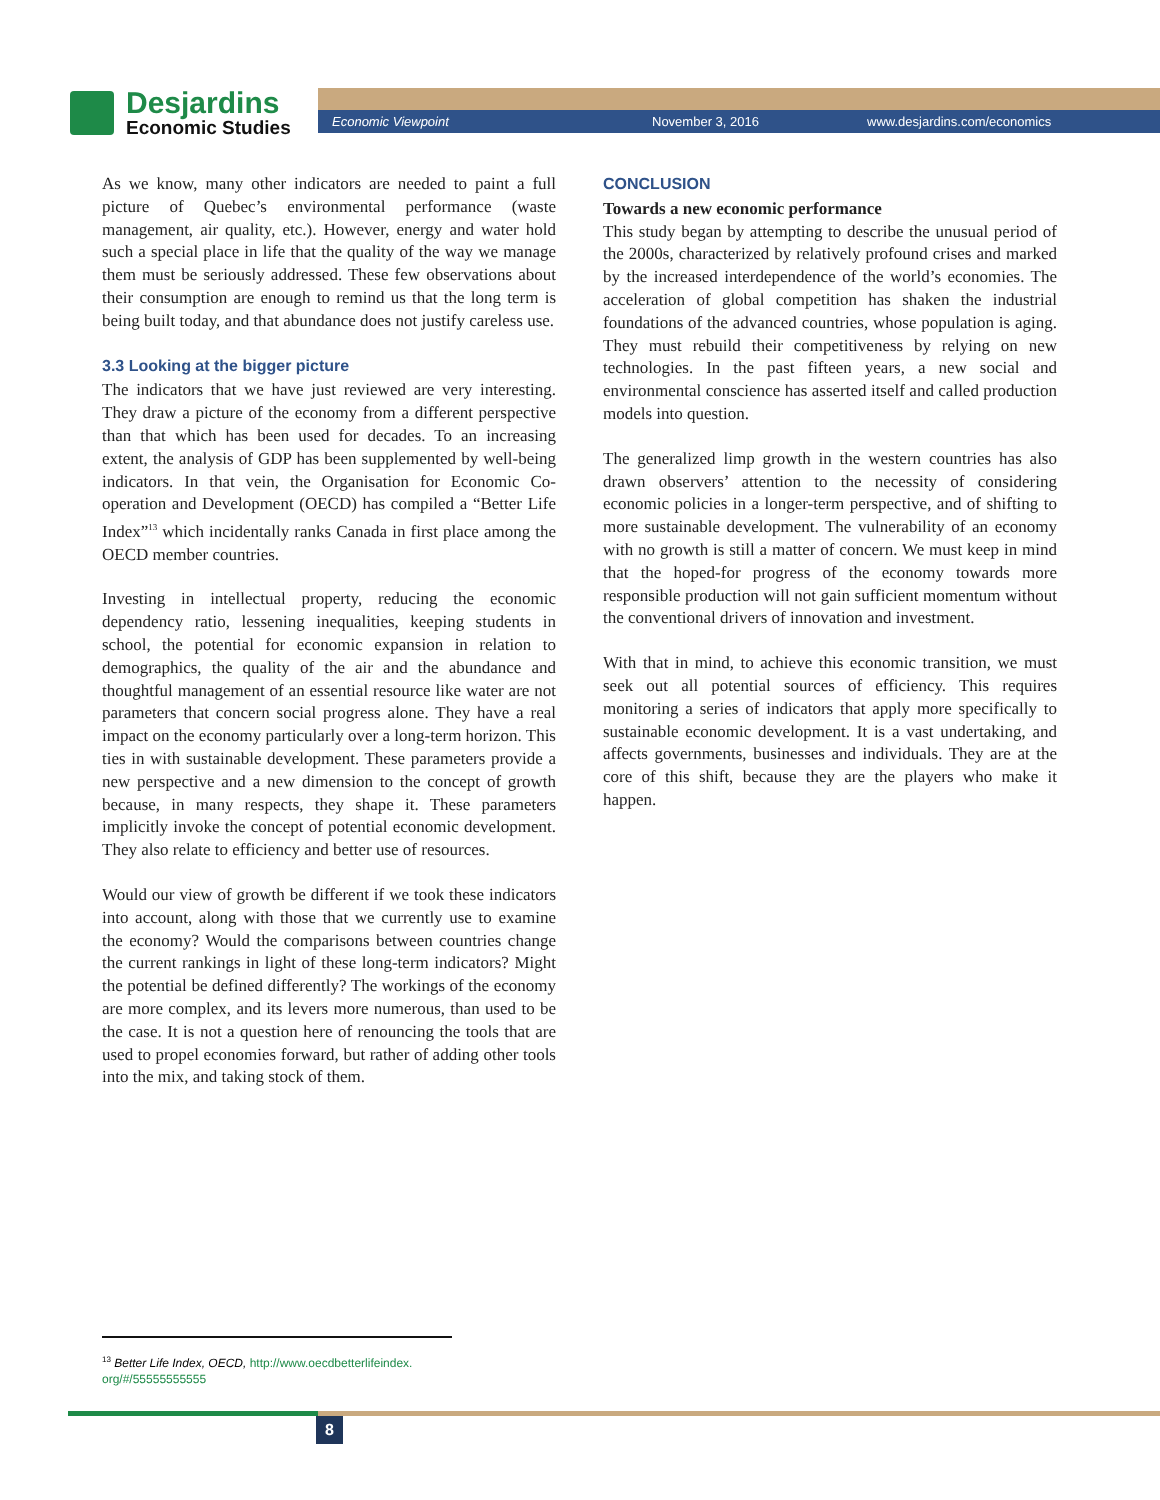Desjardins
Economic Studies
Economic Viewpoint November 3, 2016 www.desjardins.com/economics
As we know, many other indicators are needed to paint a full picture of Quebec’s environmental performance (waste management, air quality, etc.). However, energy and water hold such a special place in life that the quality of the way we manage them must be seriously addressed. These few observations about their consumption are enough to remind us that the long term is being built today, and that abundance does not justify careless use.
3.3 Looking at the bigger picture
The indicators that we have just reviewed are very interesting. They draw a picture of the economy from a different perspective than that which has been used for decades. To an increasing extent, the analysis of GDP has been supplemented by well-being indicators. In that vein, the Organisation for Economic Co-operation and Development (OECD) has compiled a “Better Life Index”<sup>13</sup> which incidentally ranks Canada in first place among the OECD member countries.
Investing in intellectual property, reducing the economic dependency ratio, lessening inequalities, keeping students in school, the potential for economic expansion in relation to demographics, the quality of the air and the abundance and thoughtful management of an essential resource like water are not parameters that concern social progress alone. They have a real impact on the economy particularly over a long-term horizon. This ties in with sustainable development. These parameters provide a new perspective and a new dimension to the concept of growth because, in many respects, they shape it. These parameters implicitly invoke the concept of potential economic development. They also relate to efficiency and better use of resources.
Would our view of growth be different if we took these indicators into account, along with those that we currently use to examine the economy? Would the comparisons between countries change the current rankings in light of these long-term indicators? Might the potential be defined differently? The workings of the economy are more complex, and its levers more numerous, than used to be the case. It is not a question here of renouncing the tools that are used to propel economies forward, but rather of adding other tools into the mix, and taking stock of them.
CONCLUSION
Towards a new economic performance
This study began by attempting to describe the unusual period of the 2000s, characterized by relatively profound crises and marked by the increased interdependence of the world’s economies. The acceleration of global competition has shaken the industrial foundations of the advanced countries, whose population is aging. They must rebuild their competitiveness by relying on new technologies. In the past fifteen years, a new social and environmental conscience has asserted itself and called production models into question.
The generalized limp growth in the western countries has also drawn observers’ attention to the necessity of considering economic policies in a longer-term perspective, and of shifting to more sustainable development. The vulnerability of an economy with no growth is still a matter of concern. We must keep in mind that the hoped-for progress of the economy towards more responsible production will not gain sufficient momentum without the conventional drivers of innovation and investment.
With that in mind, to achieve this economic transition, we must seek out all potential sources of efficiency. This requires monitoring a series of indicators that apply more specifically to sustainable economic development. It is a vast undertaking, and affects governments, businesses and individuals. They are at the core of this shift, because they are the players who make it happen.
<sup>13</sup> Better Life Index, OECD, http://www.oecdbetterlifeindex.
org/#/55555555555
8